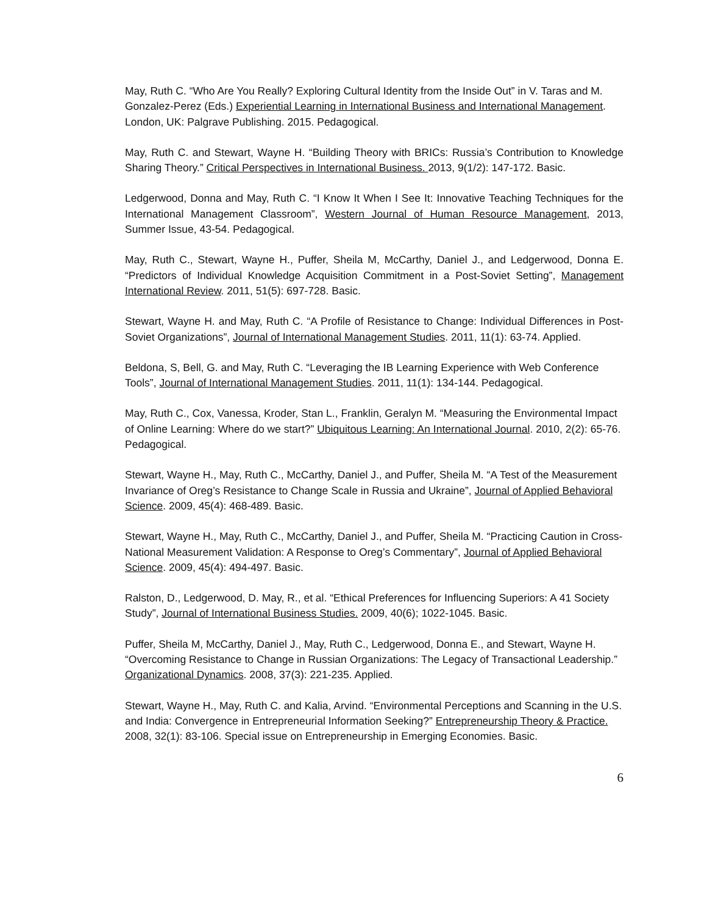May, Ruth C. “Who Are You Really? Exploring Cultural Identity from the Inside Out” in V. Taras and M. Gonzalez-Perez (Eds.) Experiential Learning in International Business and International Management. London, UK: Palgrave Publishing. 2015. Pedagogical.
May, Ruth C. and Stewart, Wayne H. “Building Theory with BRICs: Russia’s Contribution to Knowledge Sharing Theory.” Critical Perspectives in International Business. 2013, 9(1/2): 147-172. Basic.
Ledgerwood, Donna and May, Ruth C. “I Know It When I See It: Innovative Teaching Techniques for the International Management Classroom”, Western Journal of Human Resource Management, 2013, Summer Issue, 43-54. Pedagogical.
May, Ruth C., Stewart, Wayne H., Puffer, Sheila M, McCarthy, Daniel J., and Ledgerwood, Donna E. “Predictors of Individual Knowledge Acquisition Commitment in a Post-Soviet Setting”, Management International Review. 2011, 51(5): 697-728. Basic.
Stewart, Wayne H. and May, Ruth C. “A Profile of Resistance to Change: Individual Differences in Post-Soviet Organizations”, Journal of International Management Studies. 2011, 11(1): 63-74. Applied.
Beldona, S, Bell, G. and May, Ruth C. “Leveraging the IB Learning Experience with Web Conference Tools”, Journal of International Management Studies. 2011, 11(1): 134-144. Pedagogical.
May, Ruth C., Cox, Vanessa, Kroder, Stan L., Franklin, Geralyn M. “Measuring the Environmental Impact of Online Learning: Where do we start?” Ubiquitous Learning: An International Journal. 2010, 2(2): 65-76. Pedagogical.
Stewart, Wayne H., May, Ruth C., McCarthy, Daniel J., and Puffer, Sheila M. “A Test of the Measurement Invariance of Oreg’s Resistance to Change Scale in Russia and Ukraine”, Journal of Applied Behavioral Science. 2009, 45(4): 468-489. Basic.
Stewart, Wayne H., May, Ruth C., McCarthy, Daniel J., and Puffer, Sheila M. “Practicing Caution in Cross-National Measurement Validation: A Response to Oreg’s Commentary”, Journal of Applied Behavioral Science. 2009, 45(4): 494-497. Basic.
Ralston, D., Ledgerwood, D. May, R., et al. “Ethical Preferences for Influencing Superiors: A 41 Society Study”, Journal of International Business Studies. 2009, 40(6); 1022-1045. Basic.
Puffer, Sheila M, McCarthy, Daniel J., May, Ruth C., Ledgerwood, Donna E., and Stewart, Wayne H. “Overcoming Resistance to Change in Russian Organizations: The Legacy of Transactional Leadership.” Organizational Dynamics. 2008, 37(3): 221-235. Applied.
Stewart, Wayne H., May, Ruth C. and Kalia, Arvind. “Environmental Perceptions and Scanning in the U.S. and India: Convergence in Entrepreneurial Information Seeking?” Entrepreneurship Theory & Practice. 2008, 32(1): 83-106. Special issue on Entrepreneurship in Emerging Economies. Basic.
6